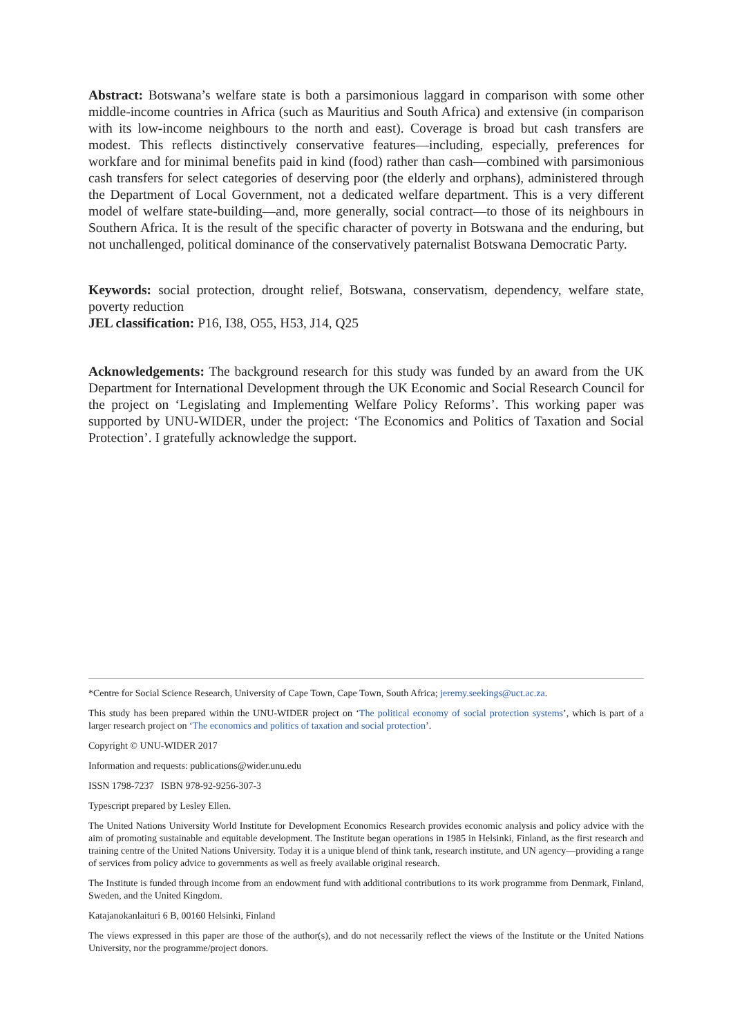Abstract: Botswana’s welfare state is both a parsimonious laggard in comparison with some other middle-income countries in Africa (such as Mauritius and South Africa) and extensive (in comparison with its low-income neighbours to the north and east). Coverage is broad but cash transfers are modest. This reflects distinctively conservative features—including, especially, preferences for workfare and for minimal benefits paid in kind (food) rather than cash—combined with parsimonious cash transfers for select categories of deserving poor (the elderly and orphans), administered through the Department of Local Government, not a dedicated welfare department. This is a very different model of welfare state-building—and, more generally, social contract—to those of its neighbours in Southern Africa. It is the result of the specific character of poverty in Botswana and the enduring, but not unchallenged, political dominance of the conservatively paternalist Botswana Democratic Party.
Keywords: social protection, drought relief, Botswana, conservatism, dependency, welfare state, poverty reduction
JEL classification: P16, I38, O55, H53, J14, Q25
Acknowledgements: The background research for this study was funded by an award from the UK Department for International Development through the UK Economic and Social Research Council for the project on ‘Legislating and Implementing Welfare Policy Reforms’. This working paper was supported by UNU-WIDER, under the project: ‘The Economics and Politics of Taxation and Social Protection’. I gratefully acknowledge the support.
*Centre for Social Science Research, University of Cape Town, Cape Town, South Africa; jeremy.seekings@uct.ac.za.
This study has been prepared within the UNU-WIDER project on ‘The political economy of social protection systems’, which is part of a larger research project on ‘The economics and politics of taxation and social protection’.
Copyright © UNU-WIDER 2017
Information and requests: publications@wider.unu.edu
ISSN 1798-7237 ISBN 978-92-9256-307-3
Typescript prepared by Lesley Ellen.
The United Nations University World Institute for Development Economics Research provides economic analysis and policy advice with the aim of promoting sustainable and equitable development. The Institute began operations in 1985 in Helsinki, Finland, as the first research and training centre of the United Nations University. Today it is a unique blend of think tank, research institute, and UN agency—providing a range of services from policy advice to governments as well as freely available original research.
The Institute is funded through income from an endowment fund with additional contributions to its work programme from Denmark, Finland, Sweden, and the United Kingdom.
Katajanokanlaituri 6 B, 00160 Helsinki, Finland
The views expressed in this paper are those of the author(s), and do not necessarily reflect the views of the Institute or the United Nations University, nor the programme/project donors.